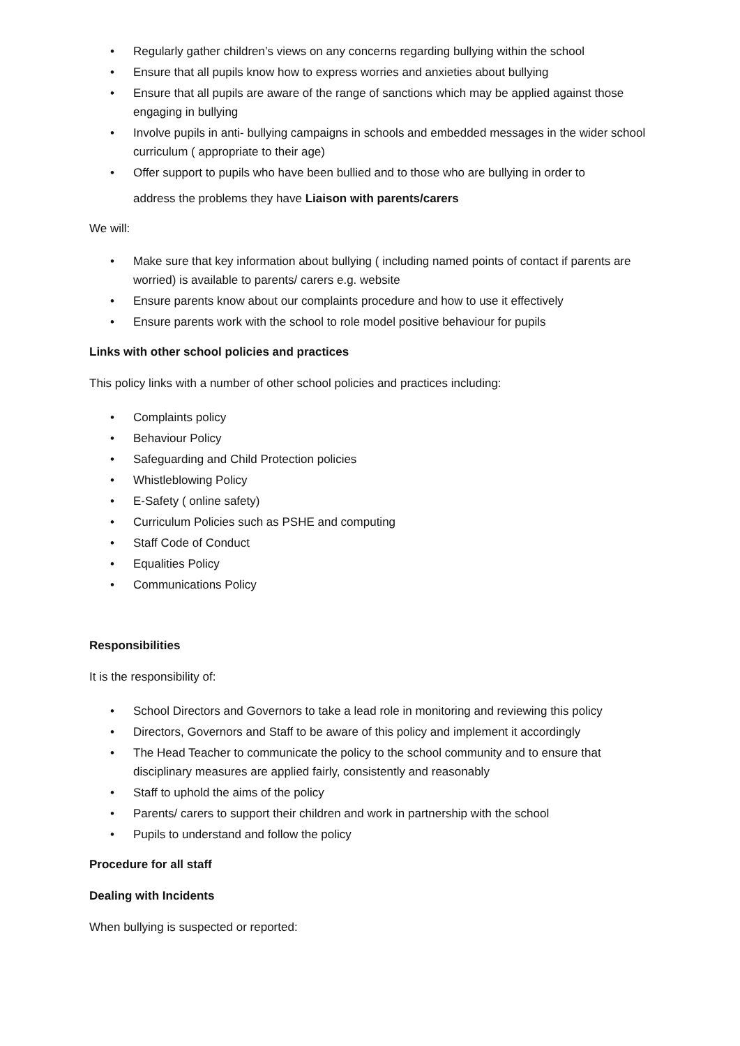• Regularly gather children’s views on any concerns regarding bullying within the school
• Ensure that all pupils know how to express worries and anxieties about bullying
• Ensure that all pupils are aware of the range of sanctions which may be applied against those engaging in bullying
• Involve pupils in anti- bullying campaigns in schools and embedded messages in the wider school curriculum ( appropriate to their age)
• Offer support to pupils who have been bullied and to those who are bullying in order to
address the problems they have Liaison with parents/carers
We will:
• Make sure that key information about bullying ( including named points of contact if parents are worried) is available to parents/ carers e.g. website
• Ensure parents know about our complaints procedure and how to use it effectively
• Ensure parents work with the school to role model positive behaviour for pupils
Links with other school policies and practices
This policy links with a number of other school policies and practices including:
• Complaints policy
• Behaviour Policy
• Safeguarding and Child Protection policies
• Whistleblowing Policy
• E-Safety ( online safety)
• Curriculum Policies such as PSHE and computing
• Staff Code of Conduct
• Equalities Policy
• Communications Policy
Responsibilities
It is the responsibility of:
• School Directors and Governors to take a lead role in monitoring and reviewing this policy
• Directors, Governors and Staff to be aware of this policy and implement it accordingly
• The Head Teacher to communicate the policy to the school community and to ensure that disciplinary measures are applied fairly, consistently and reasonably
• Staff to uphold the aims of the policy
• Parents/ carers to support their children and work in partnership with the school
• Pupils to understand and follow the policy
Procedure for all staff
Dealing with Incidents
When bullying is suspected or reported: